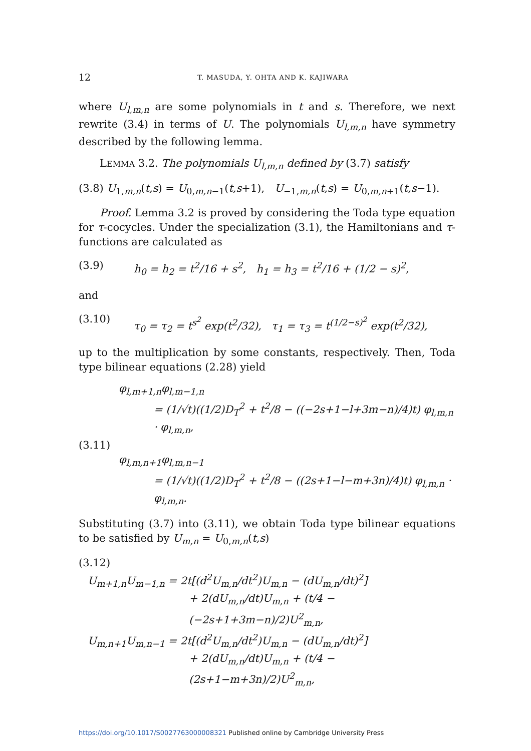12 T. MASUDA, Y. OHTA AND K. KAJIWARA
where U<sub>l,m,n</sub> are some polynomials in t and s. Therefore, we next rewrite (3.4) in terms of U. The polynomials U<sub>l,m,n</sub> have symmetry described by the following lemma.
LEMMA 3.2. The polynomials U<sub>l,m,n</sub> defined by (3.7) satisfy
(3.8) U<sub>1,m,n</sub>(t,s) = U<sub>0,m,n−1</sub>(t,s+1), U<sub>−1,m,n</sub>(t,s) = U<sub>0,m,n+1</sub>(t,s−1).
Proof. Lemma 3.2 is proved by considering the Toda type equation for τ-cocycles. Under the specialization (3.1), the Hamiltonians and τ-functions are calculated as
(3.9) h<sub>0</sub> = h<sub>2</sub> = t<sup>2</sup>/16 + s<sup>2</sup>, h<sub>1</sub> = h<sub>3</sub> = t<sup>2</sup>/16 + (1/2 − s)<sup>2</sup>,
and
(3.10) τ<sub>0</sub> = τ<sub>2</sub> = t<sup>s<sup>2</sup></sup> exp(t<sup>2</sup>/32), τ<sub>1</sub> = τ<sub>3</sub> = t<sup>(1/2−s)<sup>2</sup></sup> exp(t<sup>2</sup>/32),
up to the multiplication by some constants, respectively. Then, Toda type bilinear equations (2.28) yield
φ<sub>l,m+1,n</sub>φ<sub>l,m−1,n</sub>
= (1/√t)((1/2)D<sub>T</sub><sup>2</sup> + t<sup>2</sup>/8 − ((−2s+1−l+3m−n)/4)t) φ<sub>l,m,n</sub> · φ<sub>l,m,n</sub>,
(3.11)
φ<sub>l,m,n+1</sub>φ<sub>l,m,n−1</sub>
= (1/√t)((1/2)D<sub>T</sub><sup>2</sup> + t<sup>2</sup>/8 − ((2s+1−l−m+3n)/4)t) φ<sub>l,m,n</sub> · φ<sub>l,m,n</sub>.
Substituting (3.7) into (3.11), we obtain Toda type bilinear equations to be satisfied by U<sub>m,n</sub> = U<sub>0,m,n</sub>(t,s)
(3.12)
U<sub>m+1,n</sub>U<sub>m−1,n</sub> = 2t[(d<sup>2</sup>U<sub>m,n</sub>/dt<sup>2</sup>)U<sub>m,n</sub> − (dU<sub>m,n</sub>/dt)<sup>2</sup>]
+ 2(dU<sub>m,n</sub>/dt)U<sub>m,n</sub> + (t/4 − (−2s+1+3m−n)/2)U<sup>2</sup><sub>m,n</sub>,
U<sub>m,n+1</sub>U<sub>m,n−1</sub> = 2t[(d<sup>2</sup>U<sub>m,n</sub>/dt<sup>2</sup>)U<sub>m,n</sub> − (dU<sub>m,n</sub>/dt)<sup>2</sup>]
+ 2(dU<sub>m,n</sub>/dt)U<sub>m,n</sub> + (t/4 − (2s+1−m+3n)/2)U<sup>2</sup><sub>m,n</sub>,
https://doi.org/10.1017/S0027763000008321 Published online by Cambridge University Press